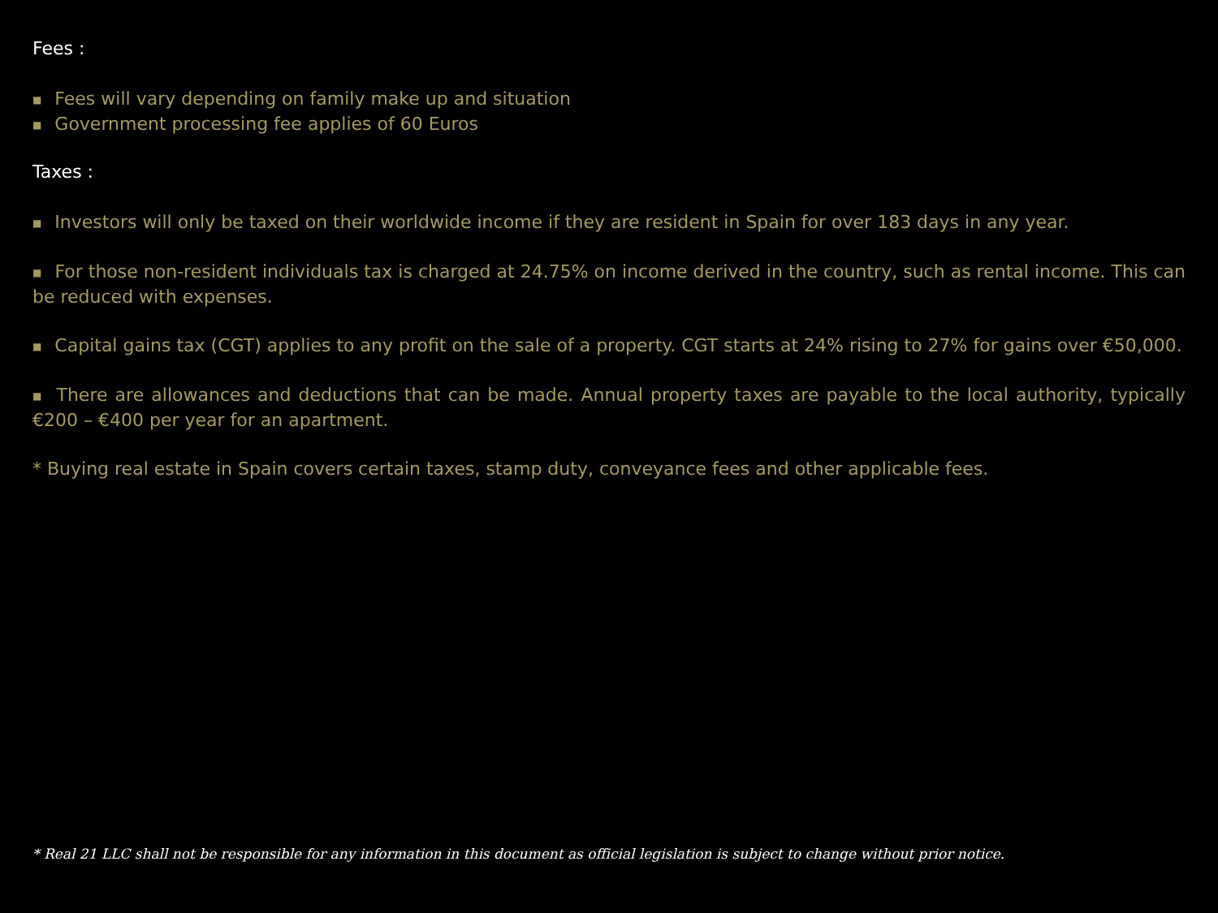Fees :
■ Fees will vary depending on family make up and situation
■ Government processing fee applies of 60 Euros
Taxes :
■ Investors will only be taxed on their worldwide income if they are resident in Spain for over 183 days in any year.
■ For those non-resident individuals tax is charged at 24.75% on income derived in the country, such as rental income. This can be reduced with expenses.
■ Capital gains tax (CGT) applies to any profit on the sale of a property. CGT starts at 24% rising to 27% for gains over €50,000.
■ There are allowances and deductions that can be made. Annual property taxes are payable to the local authority, typically €200 – €400 per year for an apartment.
* Buying real estate in Spain covers certain taxes, stamp duty, conveyance fees and other applicable fees.
* Real 21 LLC shall not be responsible for any information in this document as official legislation is subject to change without prior notice.